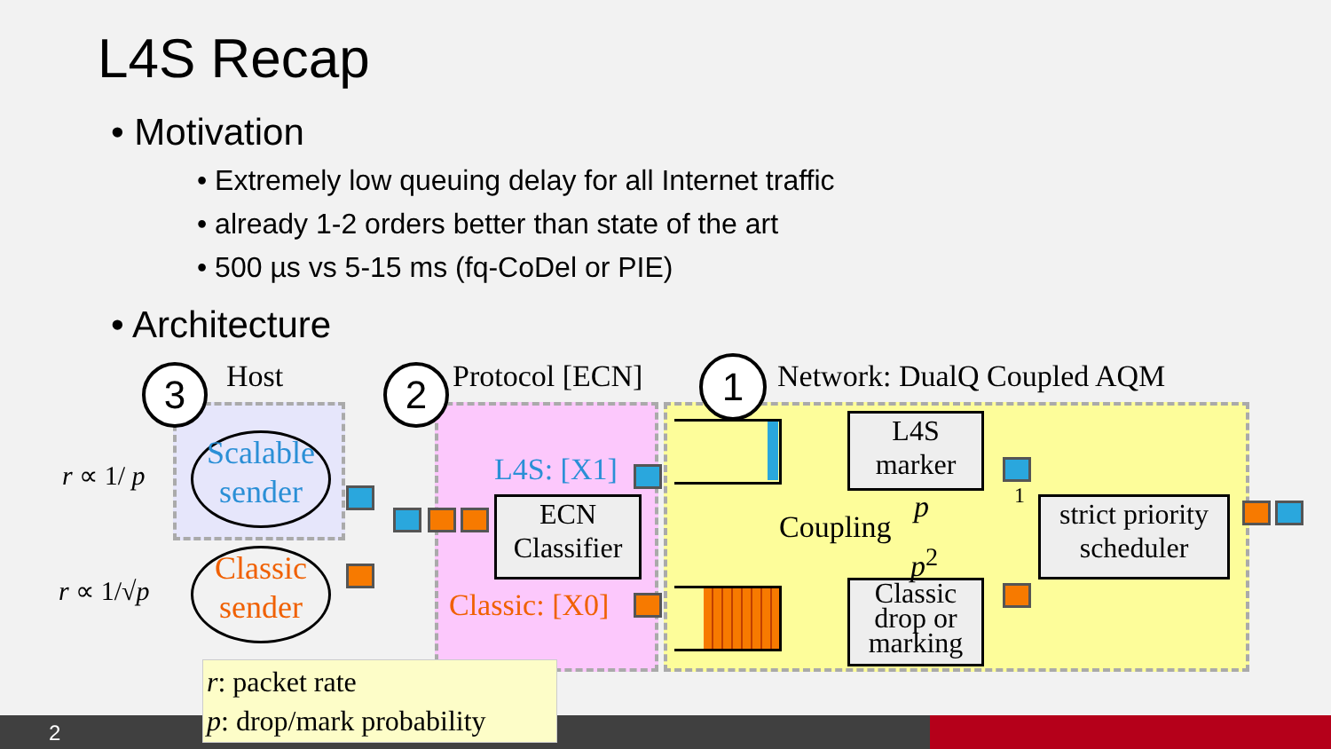L4S Recap
• Motivation
• Extremely low queuing delay for all Internet traffic
• already 1-2 orders better than state of the art
• 500 µs vs 5-15 ms (fq-CoDel or PIE)
• Architecture
3 Host 2 Protocol [ECN] 1 Network: DualQ Coupled AQM
r ∝ 1/ p
r ∝ 1/√p
Scalable sender
Classic sender
L4S: [X1]
Classic: [X0]
ECN Classifier
L4S marker
Classic drop or marking
strict priority scheduler
Coupling
p
p<sup>2</sup>
1
2
r: packet rate
p: drop/mark probability